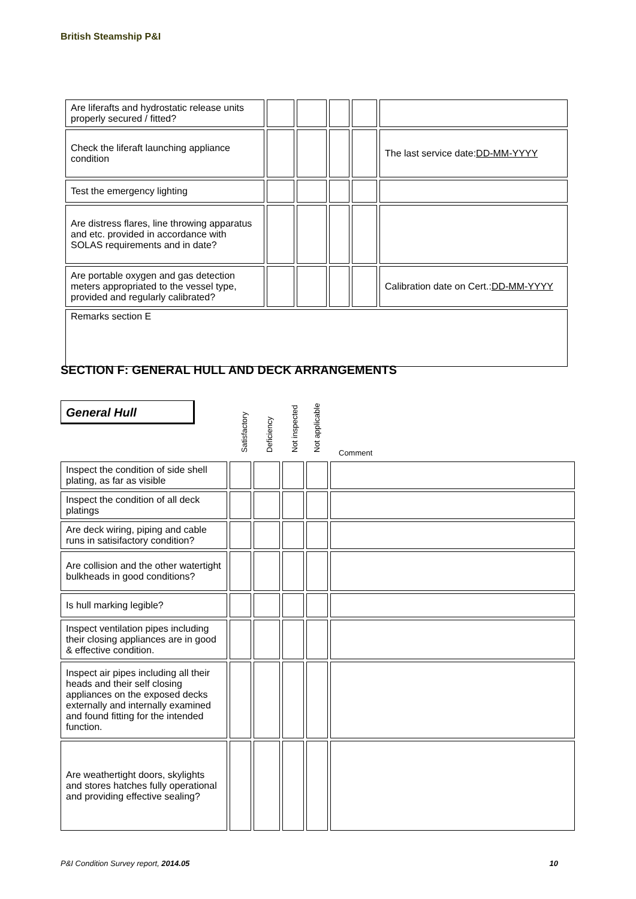British Steamship P&I
| Are liferafts and hydrostatic release units properly secured / fitted? | | | | | |
| Check the liferaft launching appliance condition | | | | | The last service date: DD-MM-YYYY |
| Test the emergency lighting | | | | | |
| Are distress flares, line throwing apparatus and etc. provided in accordance with SOLAS requirements and in date? | | | | | |
| Are portable oxygen and gas detection meters appropriated to the vessel type, provided and regularly calibrated? | | | | | Calibration date on Cert.: DD-MM-YYYY |
| Remarks section E | | | | | |
SECTION F: GENERAL HULL AND DECK ARRANGEMENTS
General Hull
Satisfactory Deficiency Not inspected Not applicable Comment
| Inspect the condition of side shell plating, as far as visible | | | | | |
| Inspect the condition of all deck platings | | | | | |
| Are deck wiring, piping and cable runs in satisifactory condition? | | | | | |
| Are collision and the other watertight bulkheads in good conditions? | | | | | |
| Is hull marking legible? | | | | | |
| Inspect ventilation pipes including their closing appliances are in good & effective condition. | | | | | |
| Inspect air pipes including all their heads and their self closing appliances on the exposed decks externally and internally examined and found fitting for the intended function. | | | | | |
| Are weathertight doors, skylights and stores hatches fully operational and providing effective sealing? | | | | | |
P&I Condition Survey report, 2014.05 10